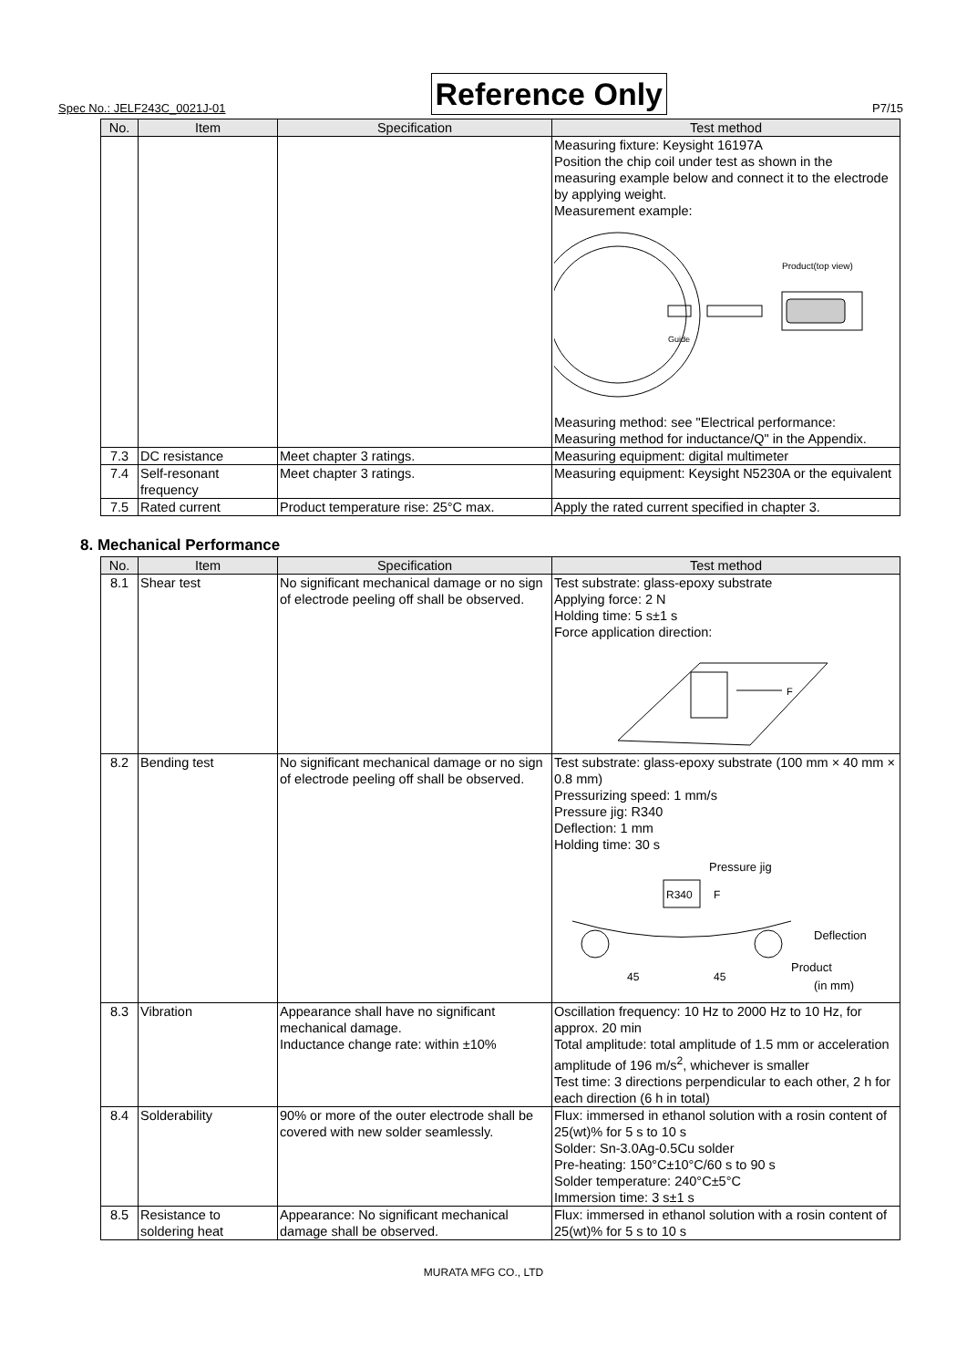Spec No.: JELF243C_0021J-01 Reference Only P7/15
| No. | Item | Specification | Test method |
| --- | --- | --- | --- |
| | | | Measuring fixture: Keysight 16197A Position the chip coil under test as shown in the measuring example below and connect it to the electrode by applying weight. Measurement example: Guide Product(top view) Measuring method: see "Electrical performance: Measuring method for inductance/Q" in the Appendix. |
| 7.3 | DC resistance | Meet chapter 3 ratings. | Measuring equipment: digital multimeter |
| 7.4 | Self-resonant frequency | Meet chapter 3 ratings. | Measuring equipment: Keysight N5230A or the equivalent |
| 7.5 | Rated current | Product temperature rise: 25°C max. | Apply the rated current specified in chapter 3. |
8. Mechanical Performance
| No. | Item | Specification | Test method |
| --- | --- | --- | --- |
| 8.1 | Shear test | No significant mechanical damage or no sign of electrode peeling off shall be observed. | Test substrate: glass-epoxy substrate Applying force: 2 N Holding time: 5 s±1 s Force application direction: F |
| 8.2 | Bending test | No significant mechanical damage or no sign of electrode peeling off shall be observed. | Test substrate: glass-epoxy substrate (100 mm × 40 mm × 0.8 mm) Pressurizing speed: 1 mm/s Pressure jig: R340 Deflection: 1 mm Holding time: 30 s Pressure jig R340 F Deflection 45 45 Product (in mm) |
| 8.3 | Vibration | Appearance shall have no significant mechanical damage. Inductance change rate: within ±10% | Oscillation frequency: 10 Hz to 2000 Hz to 10 Hz, for approx. 20 min Total amplitude: total amplitude of 1.5 mm or acceleration amplitude of 196 m/s<sup>2</sup>, whichever is smaller Test time: 3 directions perpendicular to each other, 2 h for each direction (6 h in total) |
| 8.4 | Solderability | 90% or more of the outer electrode shall be covered with new solder seamlessly. | Flux: immersed in ethanol solution with a rosin content of 25(wt)% for 5 s to 10 s Solder: Sn-3.0Ag-0.5Cu solder Pre-heating: 150°C±10°C/60 s to 90 s Solder temperature: 240°C±5°C Immersion time: 3 s±1 s |
| 8.5 | Resistance to soldering heat | Appearance: No significant mechanical damage shall be observed. | Flux: immersed in ethanol solution with a rosin content of 25(wt)% for 5 s to 10 s |
MURATA MFG CO., LTD